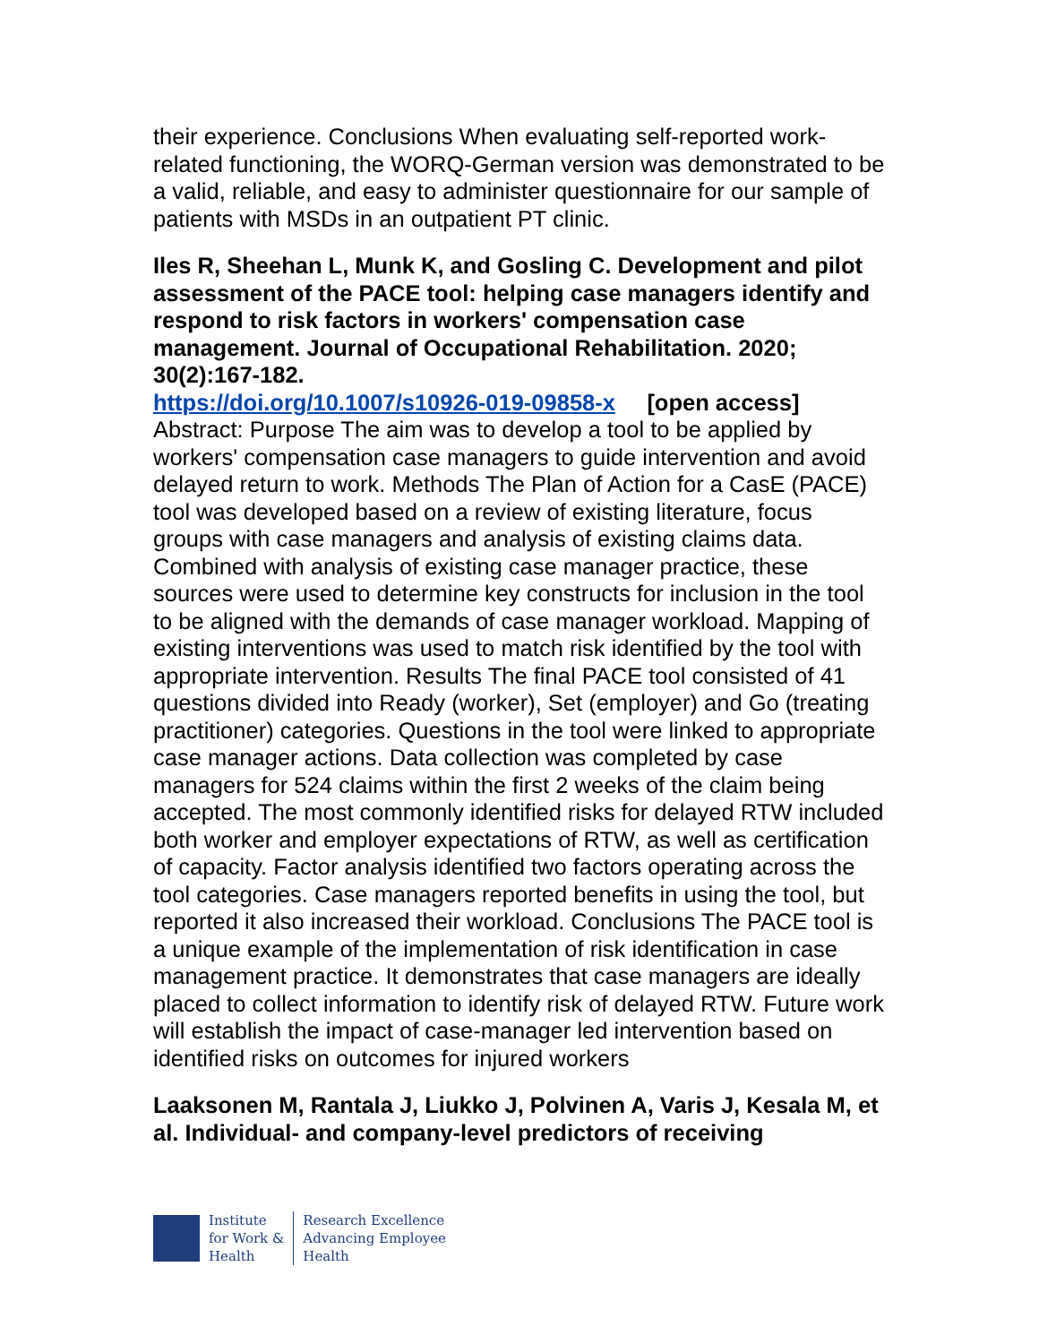their experience. Conclusions When evaluating self-reported work-related functioning, the WORQ-German version was demonstrated to be a valid, reliable, and easy to administer questionnaire for our sample of patients with MSDs in an outpatient PT clinic.
Iles R, Sheehan L, Munk K, and Gosling C. Development and pilot assessment of the PACE tool: helping case managers identify and respond to risk factors in workers' compensation case management. Journal of Occupational Rehabilitation. 2020; 30(2):167-182.
https://doi.org/10.1007/s10926-019-09858-x [open access]
Abstract: Purpose The aim was to develop a tool to be applied by workers' compensation case managers to guide intervention and avoid delayed return to work. Methods The Plan of Action for a CasE (PACE) tool was developed based on a review of existing literature, focus groups with case managers and analysis of existing claims data. Combined with analysis of existing case manager practice, these sources were used to determine key constructs for inclusion in the tool to be aligned with the demands of case manager workload. Mapping of existing interventions was used to match risk identified by the tool with appropriate intervention. Results The final PACE tool consisted of 41 questions divided into Ready (worker), Set (employer) and Go (treating practitioner) categories. Questions in the tool were linked to appropriate case manager actions. Data collection was completed by case managers for 524 claims within the first 2 weeks of the claim being accepted. The most commonly identified risks for delayed RTW included both worker and employer expectations of RTW, as well as certification of capacity. Factor analysis identified two factors operating across the tool categories. Case managers reported benefits in using the tool, but reported it also increased their workload. Conclusions The PACE tool is a unique example of the implementation of risk identification in case management practice. It demonstrates that case managers are ideally placed to collect information to identify risk of delayed RTW. Future work will establish the impact of case-manager led intervention based on identified risks on outcomes for injured workers
Laaksonen M, Rantala J, Liukko J, Polvinen A, Varis J, Kesala M, et al. Individual- and company-level predictors of receiving
Institute
for Work &
Health
Research Excellence
Advancing Employee
Health